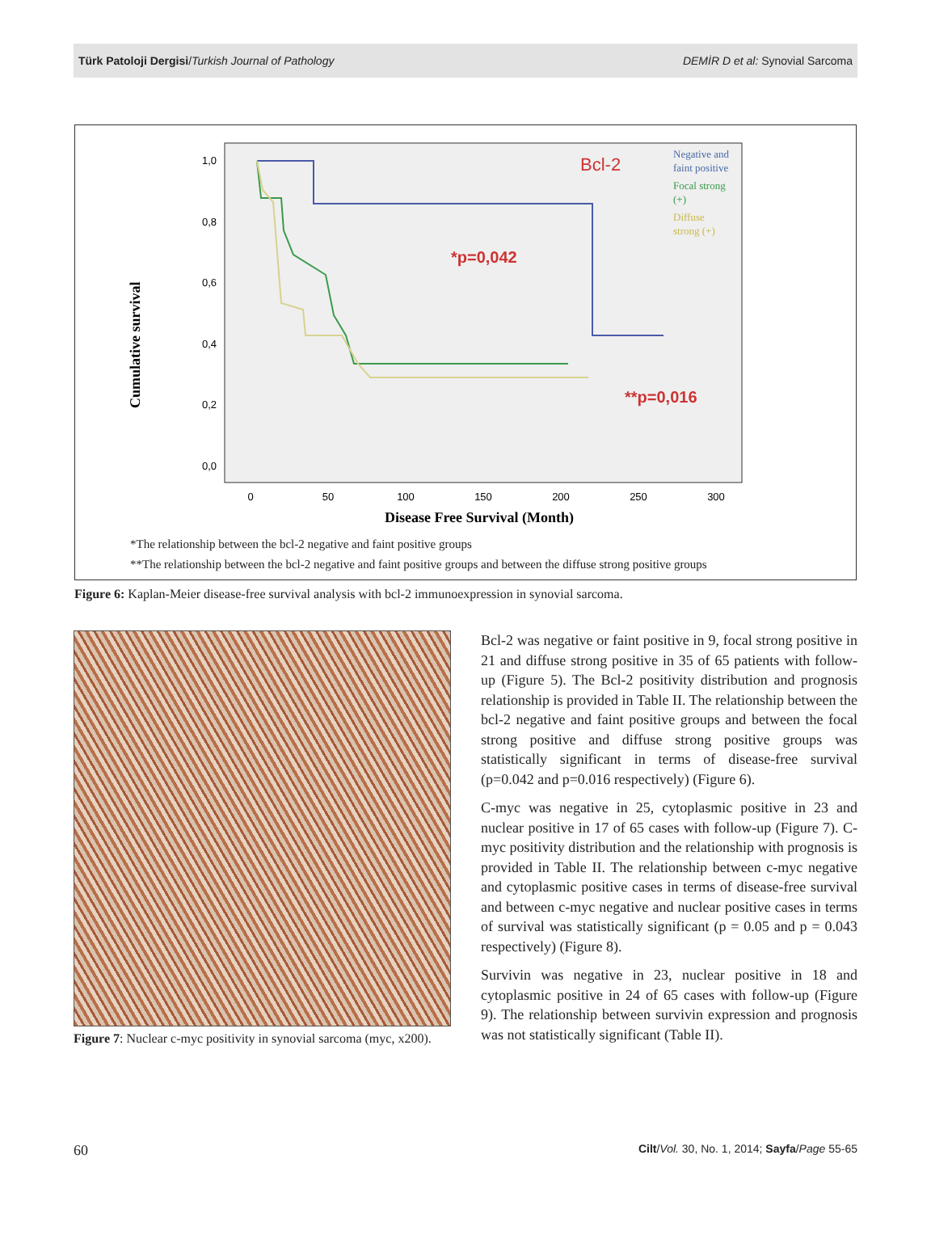Türk Patoloji Dergisi/Turkish Journal of Pathology DEMİR D et al: Synovial Sarcoma
Cumulative survival
1,0
0,8
0,6
0,4
0,2
0,0
0
50
100
150
200
250
300
Disease Free Survival (Month)
Bcl-2
*p=0,042
**p=0,016
Negative and
faint positive
Focal strong
(+)
Diffuse
strong (+)
*The relationship between the bcl-2 negative and faint positive groups
**The relationship between the bcl-2 negative and faint positive groups and between the diffuse strong positive groups
Figure 6: Kaplan-Meier disease-free survival analysis with bcl-2 immunoexpression in synovial sarcoma.
Figure 7: Nuclear c-myc positivity in synovial sarcoma (myc, x200).
Bcl-2 was negative or faint positive in 9, focal strong positive in 21 and diffuse strong positive in 35 of 65 patients with follow-up (Figure 5). The Bcl-2 positivity distribution and prognosis relationship is provided in Table II. The relationship between the bcl-2 negative and faint positive groups and between the focal strong positive and diffuse strong positive groups was statistically significant in terms of disease-free survival (p=0.042 and p=0.016 respectively) (Figure 6).
C-myc was negative in 25, cytoplasmic positive in 23 and nuclear positive in 17 of 65 cases with follow-up (Figure 7). C-myc positivity distribution and the relationship with prognosis is provided in Table II. The relationship between c-myc negative and cytoplasmic positive cases in terms of disease-free survival and between c-myc negative and nuclear positive cases in terms of survival was statistically significant (p = 0.05 and p = 0.043 respectively) (Figure 8).
Survivin was negative in 23, nuclear positive in 18 and cytoplasmic positive in 24 of 65 cases with follow-up (Figure 9). The relationship between survivin expression and prognosis was not statistically significant (Table II).
60 Cilt/Vol. 30, No. 1, 2014; Sayfa/Page 55-65